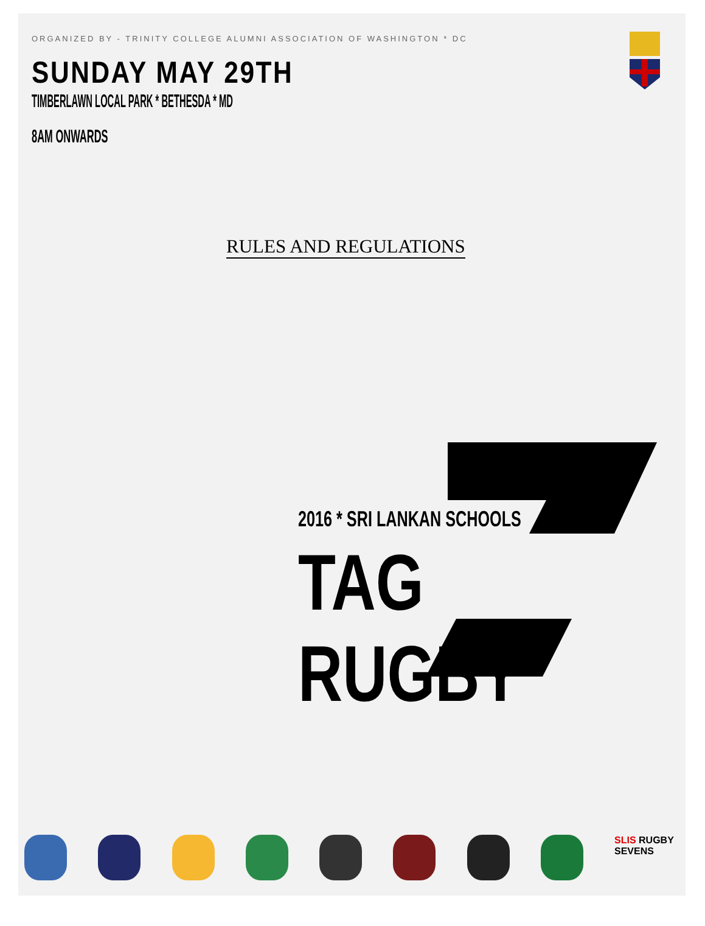ORGANIZED BY - TRINITY COLLEGE ALUMNI ASSOCIATION OF WASHINGTON * DC
SUNDAY MAY 29TH
TIMBERLAWN LOCAL PARK * BETHESDA * MD
8AM ONWARDS
RULES AND REGULATIONS
2016 * SRI LANKAN SCHOOLS
TAG RUGBY
SLIS RUGBY SEVENS